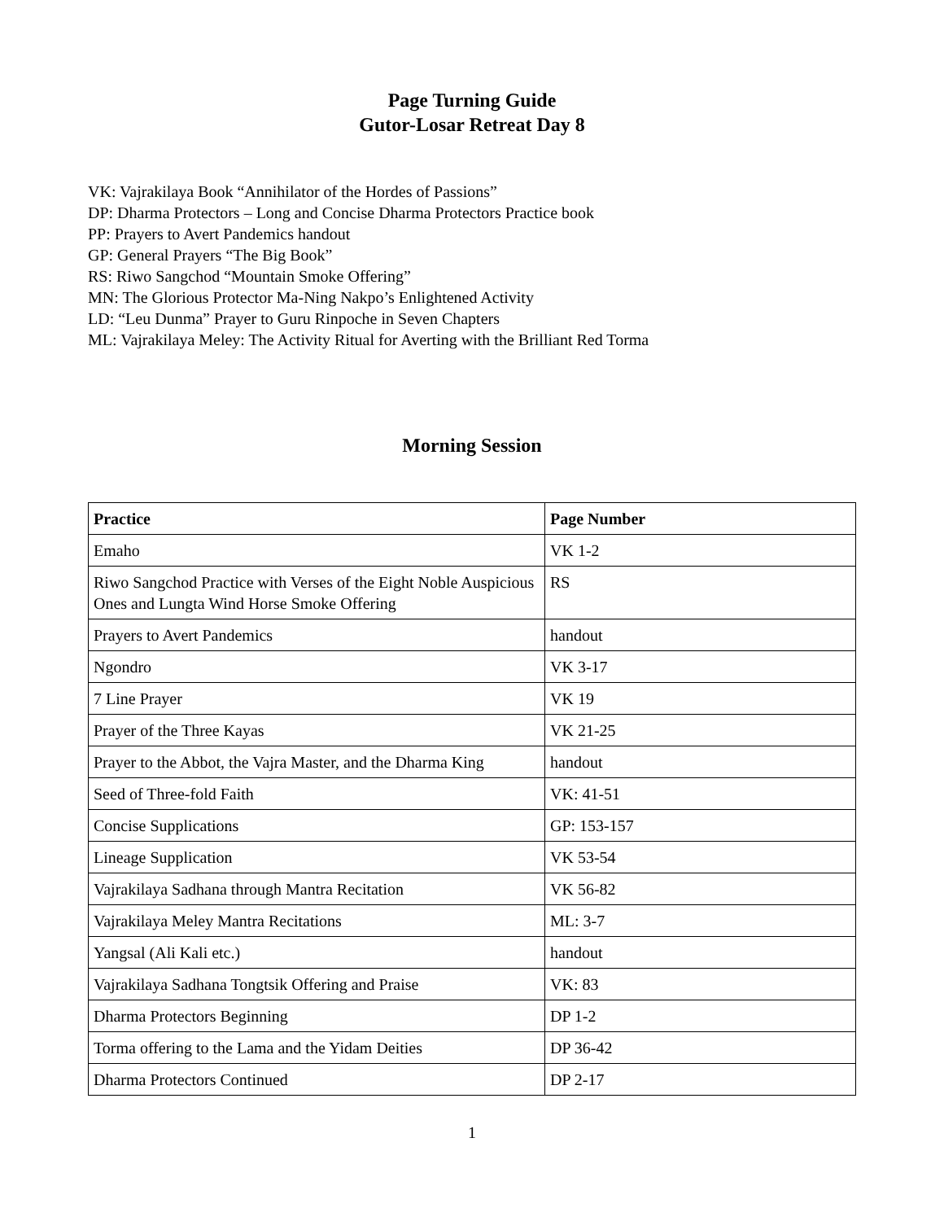Page Turning Guide
Gutor-Losar Retreat Day 8
VK: Vajrakilaya Book “Annihilator of the Hordes of Passions”
DP: Dharma Protectors – Long and Concise Dharma Protectors Practice book
PP: Prayers to Avert Pandemics handout
GP: General Prayers “The Big Book”
RS: Riwo Sangchod “Mountain Smoke Offering”
MN: The Glorious Protector Ma-Ning Nakpo’s Enlightened Activity
LD: “Leu Dunma” Prayer to Guru Rinpoche in Seven Chapters
ML: Vajrakilaya Meley: The Activity Ritual for Averting with the Brilliant Red Torma
Morning Session
| Practice | Page Number |
| --- | --- |
| Emaho | VK 1-2 |
| Riwo Sangchod Practice with Verses of the Eight Noble Auspicious Ones and Lungta Wind Horse Smoke Offering | RS |
| Prayers to Avert Pandemics | handout |
| Ngondro | VK 3-17 |
| 7 Line Prayer | VK 19 |
| Prayer of the Three Kayas | VK 21-25 |
| Prayer to the Abbot, the Vajra Master, and the Dharma King | handout |
| Seed of Three-fold Faith | VK: 41-51 |
| Concise Supplications | GP: 153-157 |
| Lineage Supplication | VK 53-54 |
| Vajrakilaya Sadhana through Mantra Recitation | VK 56-82 |
| Vajrakilaya Meley Mantra Recitations | ML: 3-7 |
| Yangsal (Ali Kali etc.) | handout |
| Vajrakilaya Sadhana Tongtsik Offering and Praise | VK: 83 |
| Dharma Protectors Beginning | DP 1-2 |
| Torma offering to the Lama and the Yidam Deities | DP 36-42 |
| Dharma Protectors Continued | DP 2-17 |
1